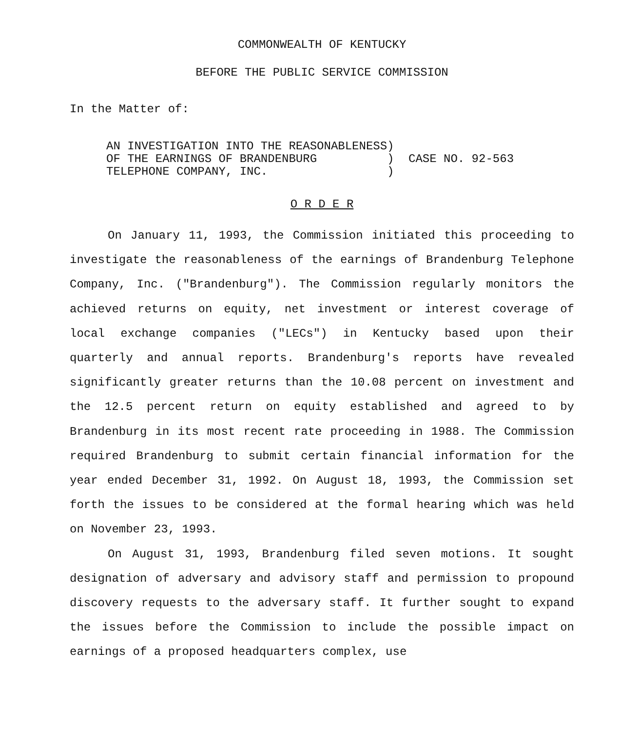COMMONWEALTH OF KENTUCKY
BEFORE THE PUBLIC SERVICE COMMISSION
In the Matter of:
AN INVESTIGATION INTO THE REASONABLENESS) OF THE EARNINGS OF BRANDENBURG ) TELEPHONE COMPANY, INC. )
CASE NO. 92-563
O R D E R
On January 11, 1993, the Commission initiated this proceeding to investigate the reasonableness of the earnings of Brandenburg Telephone Company, Inc. ("Brandenburg"). The Commission regularly monitors the achieved returns on equity, net investment or interest coverage of local exchange companies ("LECs") in Kentucky based upon their quarterly and annual reports. Brandenburg's reports have revealed significantly greater returns than the 10.08 percent on investment and the 12.5 percent return on equity established and agreed to by Brandenburg in its most recent rate proceeding in 1988. The Commission required Brandenburg to submit certain financial information for the year ended December 31, 1992. On August 18, 1993, the Commission set forth the issues to be considered at the formal hearing which was held on November 23, 1993.
On August 31, 1993, Brandenburg filed seven motions. It sought designation of adversary and advisory staff and permission to propound discovery requests to the adversary staff. It further sought to expand the issues before the Commission to include the possible impact on earnings of a proposed headquarters complex, use